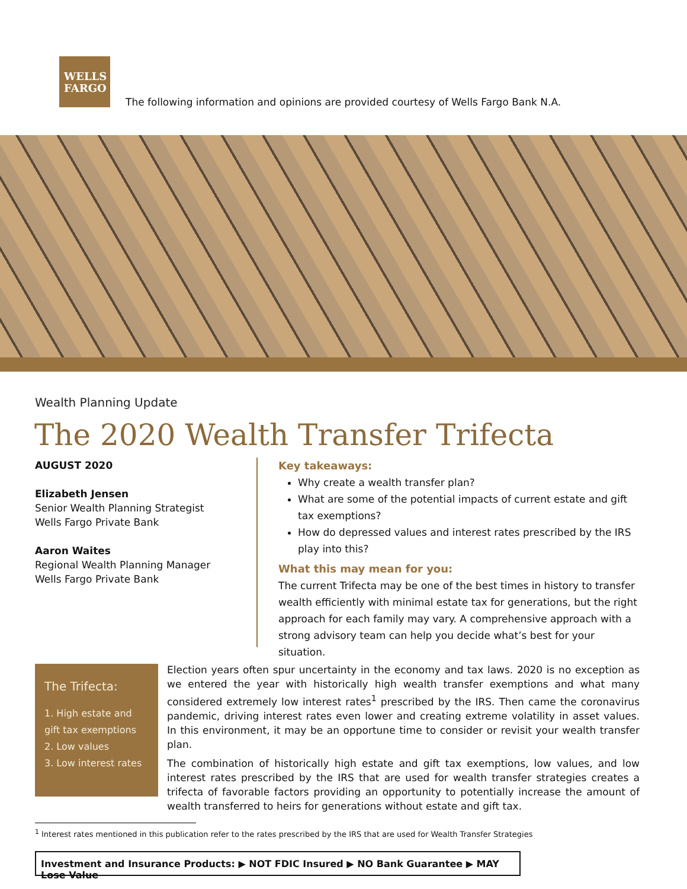WELLS
FARGO
The following information and opinions are provided courtesy of Wells Fargo Bank N.A.
Wealth Planning Update
The 2020 Wealth Transfer Trifecta
AUGUST 2020
Elizabeth Jensen
Senior Wealth Planning Strategist
Wells Fargo Private Bank
Aaron Waites
Regional Wealth Planning Manager
Wells Fargo Private Bank
Key takeaways:
Why create a wealth transfer plan?
What are some of the potential impacts of current estate and gift tax exemptions?
How do depressed values and interest rates prescribed by the IRS play into this?
What this may mean for you:
The current Trifecta may be one of the best times in history to transfer wealth efficiently with minimal estate tax for generations, but the right approach for each family may vary. A comprehensive approach with a strong advisory team can help you decide what’s best for your situation.
The Trifecta:
1. High estate and gift tax exemptions
2. Low values
3. Low interest rates
Election years often spur uncertainty in the economy and tax laws. 2020 is no exception as we entered the year with historically high wealth transfer exemptions and what many considered extremely low interest rates<sup>1</sup> prescribed by the IRS. Then came the coronavirus pandemic, driving interest rates even lower and creating extreme volatility in asset values. In this environment, it may be an opportune time to consider or revisit your wealth transfer plan.
The combination of historically high estate and gift tax exemptions, low values, and low interest rates prescribed by the IRS that are used for wealth transfer strategies creates a trifecta of favorable factors providing an opportunity to potentially increase the amount of wealth transferred to heirs for generations without estate and gift tax.
<sup>1</sup> Interest rates mentioned in this publication refer to the rates prescribed by the IRS that are used for Wealth Transfer Strategies
Investment and Insurance Products: ▶ NOT FDIC Insured ▶ NO Bank Guarantee ▶ MAY Lose Value